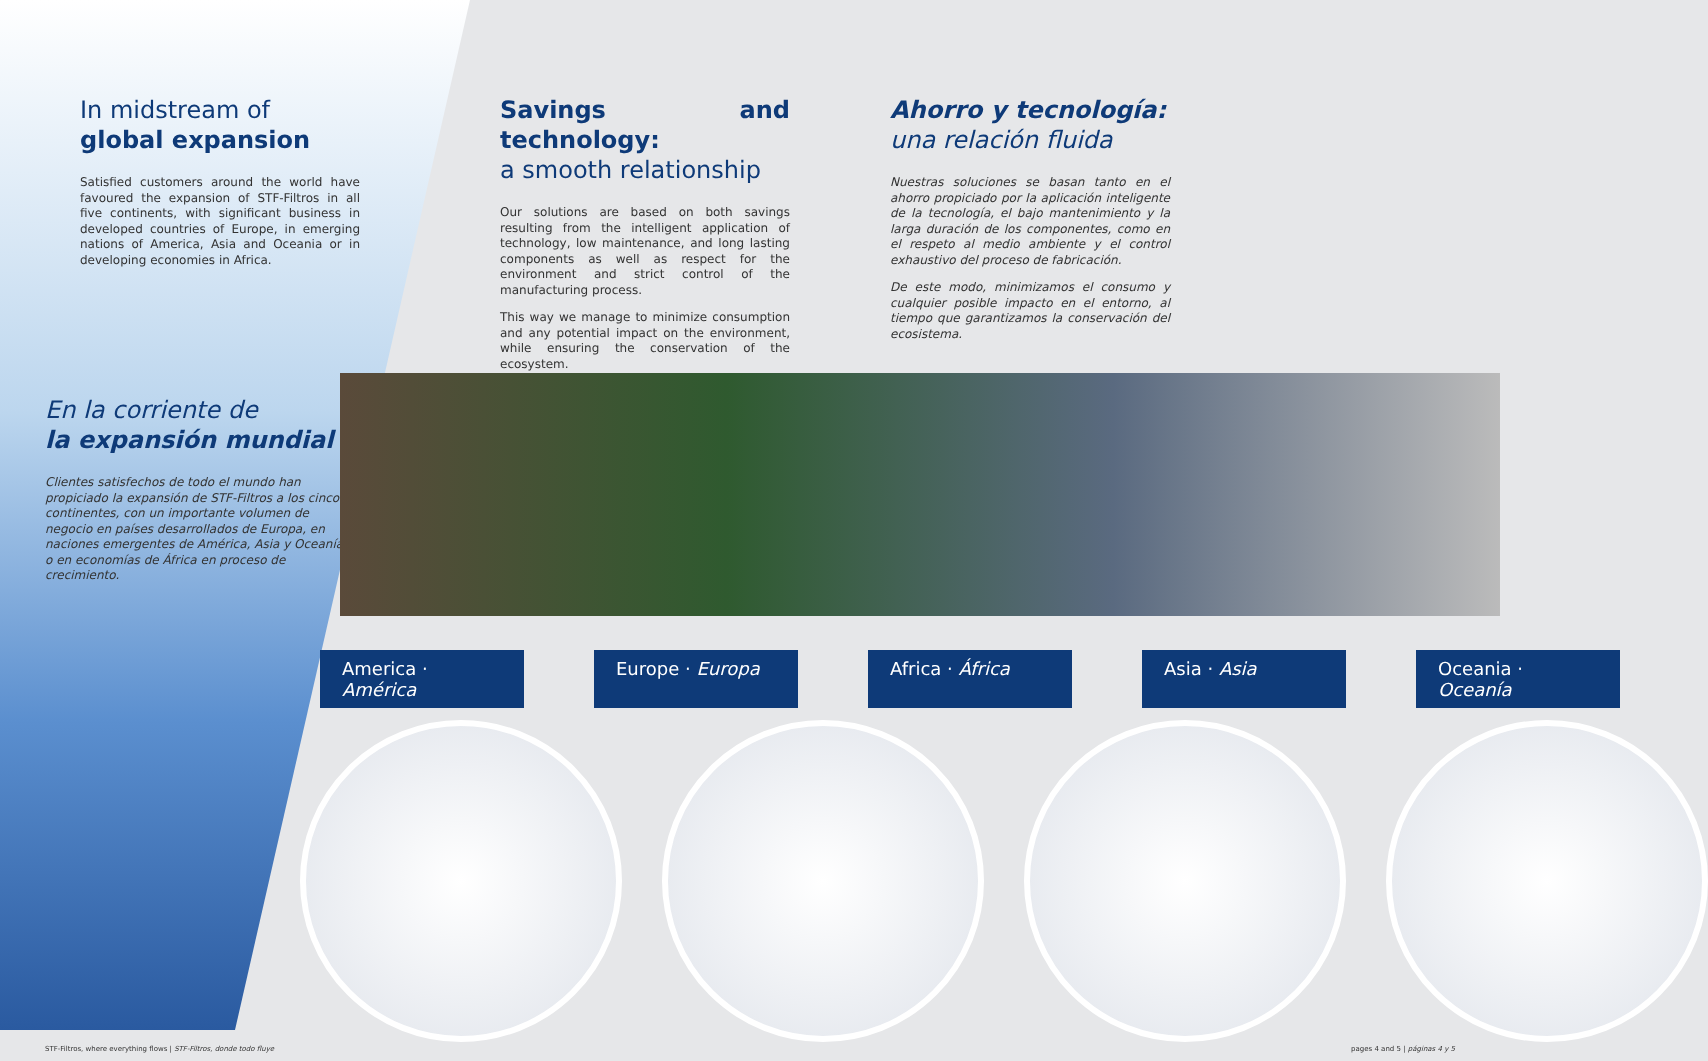In midstream of
global expansion
Satisfied customers around the world have favoured the expansion of STF-Filtros in all five continents, with significant business in developed countries of Europe, in emerging nations of America, Asia and Oceania or in developing economies in Africa.
Savings and technology:
a smooth relationship
Our solutions are based on both savings resulting from the intelligent application of technology, low maintenance, and long lasting components as well as respect for the environment and strict control of the manufacturing process.
This way we manage to minimize consumption and any potential impact on the environment, while ensuring the conservation of the ecosystem.
Ahorro y tecnología:
una relación fluida
Nuestras soluciones se basan tanto en el ahorro propiciado por la aplicación inteligente de la tecnología, el bajo mantenimiento y la larga duración de los componentes, como en el respeto al medio ambiente y el control exhaustivo del proceso de fabricación.
De este modo, minimizamos el consumo y cualquier posible impacto en el entorno, al tiempo que garantizamos la conservación del ecosistema.
En la corriente de
la expansión mundial
Clientes satisfechos de todo el mundo han propiciado la expansión de STF-Filtros a los cinco continentes, con un importante volumen de negocio en países desarrollados de Europa, en naciones emergentes de América, Asia y Oceanía o en economías de África en proceso de crecimiento.
America · América
Europe · Europa
Africa · África
Asia · Asia Oceania · Oceanía
STF-Filtros, where everything flows | STF-Filtros, donde todo fluye pages 4 and 5 | páginas 4 y 5